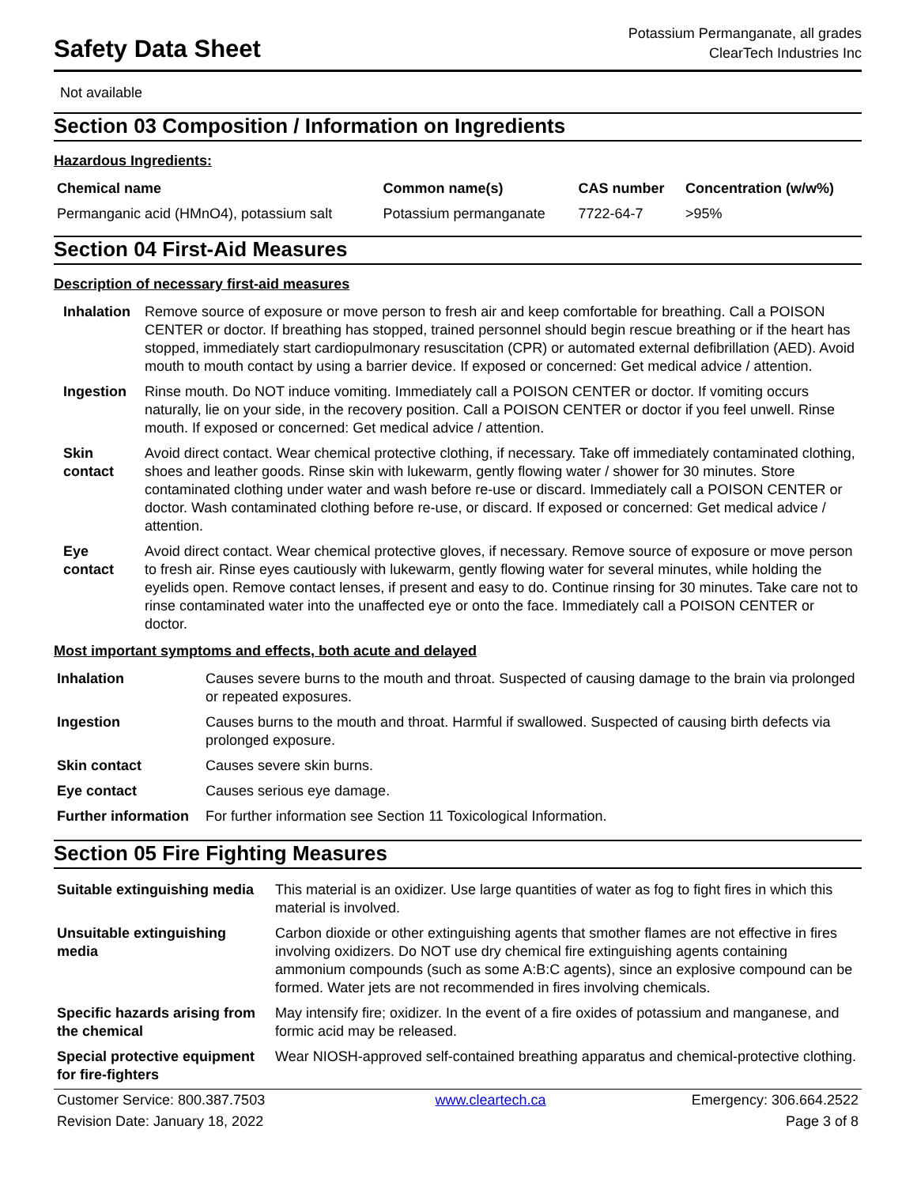Safety Data Sheet
Potassium Permanganate, all grades
ClearTech Industries Inc
Not available
Section 03 Composition / Information on Ingredients
Hazardous Ingredients:
| Chemical name | Common name(s) | CAS number | Concentration (w/w%) |
| --- | --- | --- | --- |
| Permanganic acid (HMnO4), potassium salt | Potassium permanganate | 7722-64-7 | >95% |
Section 04 First-Aid Measures
Description of necessary first-aid measures
| Inhalation | Remove source of exposure or move person to fresh air and keep comfortable for breathing. Call a POISON CENTER or doctor. If breathing has stopped, trained personnel should begin rescue breathing or if the heart has stopped, immediately start cardiopulmonary resuscitation (CPR) or automated external defibrillation (AED). Avoid mouth to mouth contact by using a barrier device. If exposed or concerned: Get medical advice / attention. |
| Ingestion | Rinse mouth. Do NOT induce vomiting. Immediately call a POISON CENTER or doctor. If vomiting occurs naturally, lie on your side, in the recovery position. Call a POISON CENTER or doctor if you feel unwell. Rinse mouth. If exposed or concerned: Get medical advice / attention. |
| Skin contact | Avoid direct contact. Wear chemical protective clothing, if necessary. Take off immediately contaminated clothing, shoes and leather goods. Rinse skin with lukewarm, gently flowing water / shower for 30 minutes. Store contaminated clothing under water and wash before re-use or discard. Immediately call a POISON CENTER or doctor. Wash contaminated clothing before re-use, or discard. If exposed or concerned: Get medical advice / attention. |
| Eye contact | Avoid direct contact. Wear chemical protective gloves, if necessary. Remove source of exposure or move person to fresh air. Rinse eyes cautiously with lukewarm, gently flowing water for several minutes, while holding the eyelids open. Remove contact lenses, if present and easy to do. Continue rinsing for 30 minutes. Take care not to rinse contaminated water into the unaffected eye or onto the face. Immediately call a POISON CENTER or doctor. |
Most important symptoms and effects, both acute and delayed
| Inhalation | Causes severe burns to the mouth and throat. Suspected of causing damage to the brain via prolonged or repeated exposures. |
| Ingestion | Causes burns to the mouth and throat. Harmful if swallowed. Suspected of causing birth defects via prolonged exposure. |
| Skin contact | Causes severe skin burns. |
| Eye contact | Causes serious eye damage. |
| Further information | For further information see Section 11 Toxicological Information. |
Section 05 Fire Fighting Measures
| Suitable extinguishing media | This material is an oxidizer. Use large quantities of water as fog to fight fires in which this material is involved. |
| Unsuitable extinguishing media | Carbon dioxide or other extinguishing agents that smother flames are not effective in fires involving oxidizers. Do NOT use dry chemical fire extinguishing agents containing ammonium compounds (such as some A:B:C agents), since an explosive compound can be formed. Water jets are not recommended in fires involving chemicals. |
| Specific hazards arising from the chemical | May intensify fire; oxidizer. In the event of a fire oxides of potassium and manganese, and formic acid may be released. |
| Special protective equipment for fire-fighters | Wear NIOSH-approved self-contained breathing apparatus and chemical-protective clothing. |
| Customer Service: 800.387.7503 | www.cleartech.ca | Emergency: 306.664.2522 |
| Revision Date: January 18, 2022 | | Page 3 of 8 |